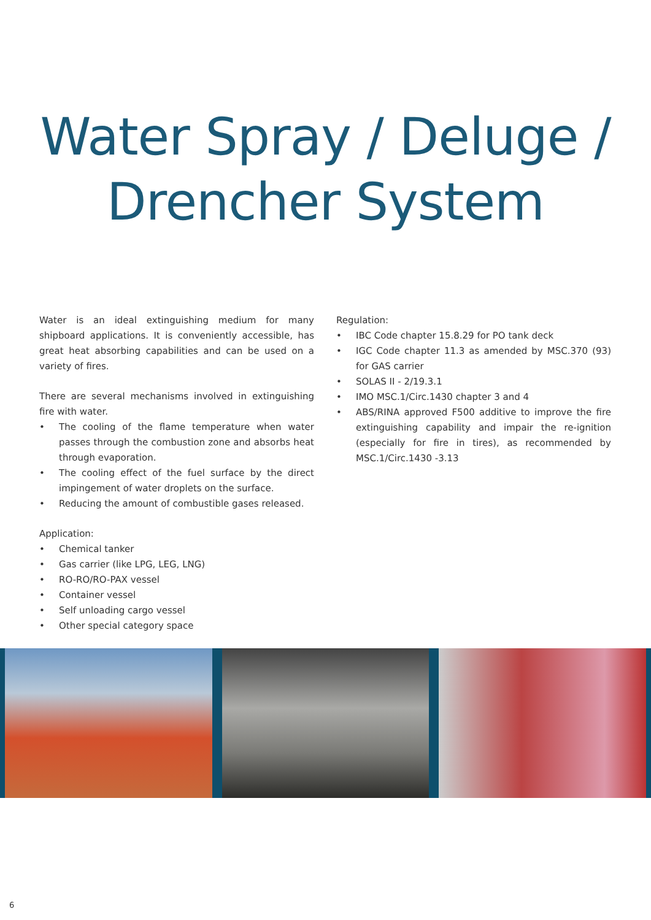Water Spray / Deluge /
Drencher System
Water is an ideal extinguishing medium for many shipboard applications. It is conveniently accessible, has great heat absorbing capabilities and can be used on a variety of fires.
There are several mechanisms involved in extinguishing fire with water.
• The cooling of the flame temperature when water passes through the combustion zone and absorbs heat through evaporation.
• The cooling effect of the fuel surface by the direct impingement of water droplets on the surface.
• Reducing the amount of combustible gases released.
Application:
• Chemical tanker
• Gas carrier (like LPG, LEG, LNG)
• RO-RO/RO-PAX vessel
• Container vessel
• Self unloading cargo vessel
• Other special category space
Regulation:
• IBC Code chapter 15.8.29 for PO tank deck
• IGC Code chapter 11.3 as amended by MSC.370 (93) for GAS carrier
• SOLAS II - 2/19.3.1
• IMO MSC.1/Circ.1430 chapter 3 and 4
• ABS/RINA approved F500 additive to improve the fire extinguishing capability and impair the re-ignition (especially for fire in tires), as recommended by MSC.1/Circ.1430 -3.13
6